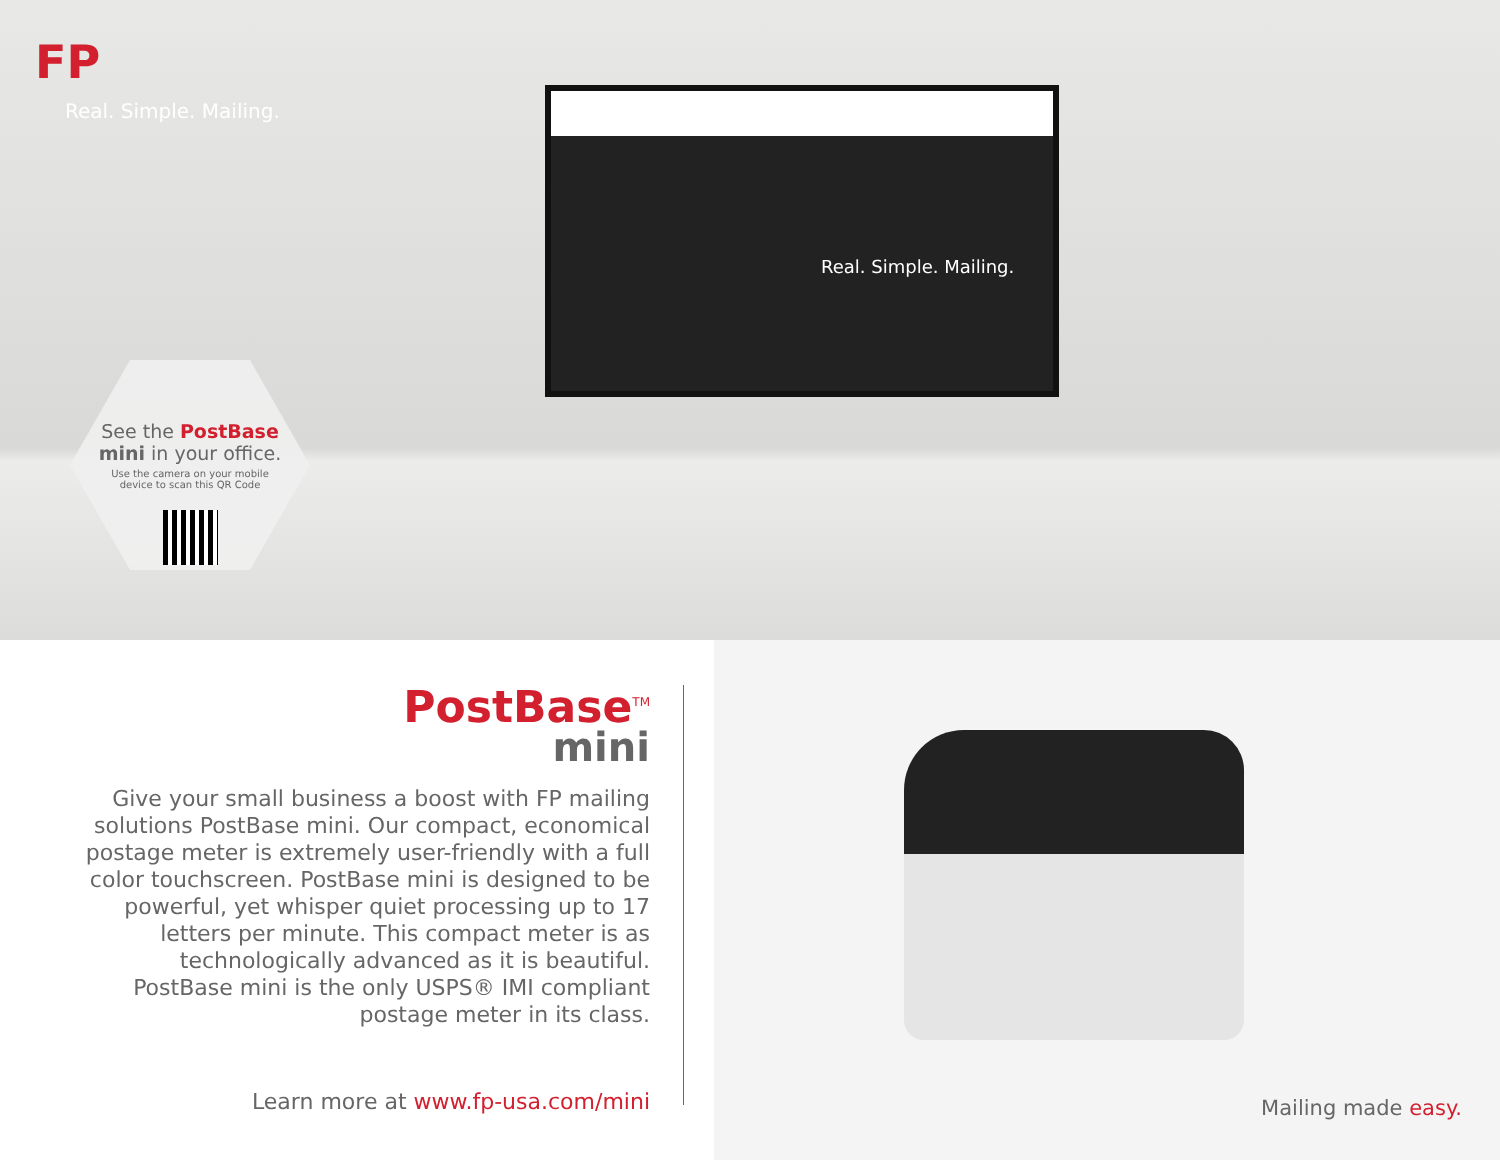FP
Real. Simple. Mailing.
Real. Simple. Mailing.
See the PostBase
mini in your office.
Use the camera on your mobile
device to scan this QR Code
PostBase<sup>TM</sup>
mini
Give your small business a boost with FP mailing solutions PostBase mini. Our compact, economical postage meter is extremely user-friendly with a full color touchscreen. PostBase mini is designed to be powerful, yet whisper quiet processing up to 17 letters per minute. This compact meter is as technologically advanced as it is beautiful. PostBase mini is the only USPS® IMI compliant postage meter in its class.
Learn more at www.fp-usa.com/mini
Mailing made easy.